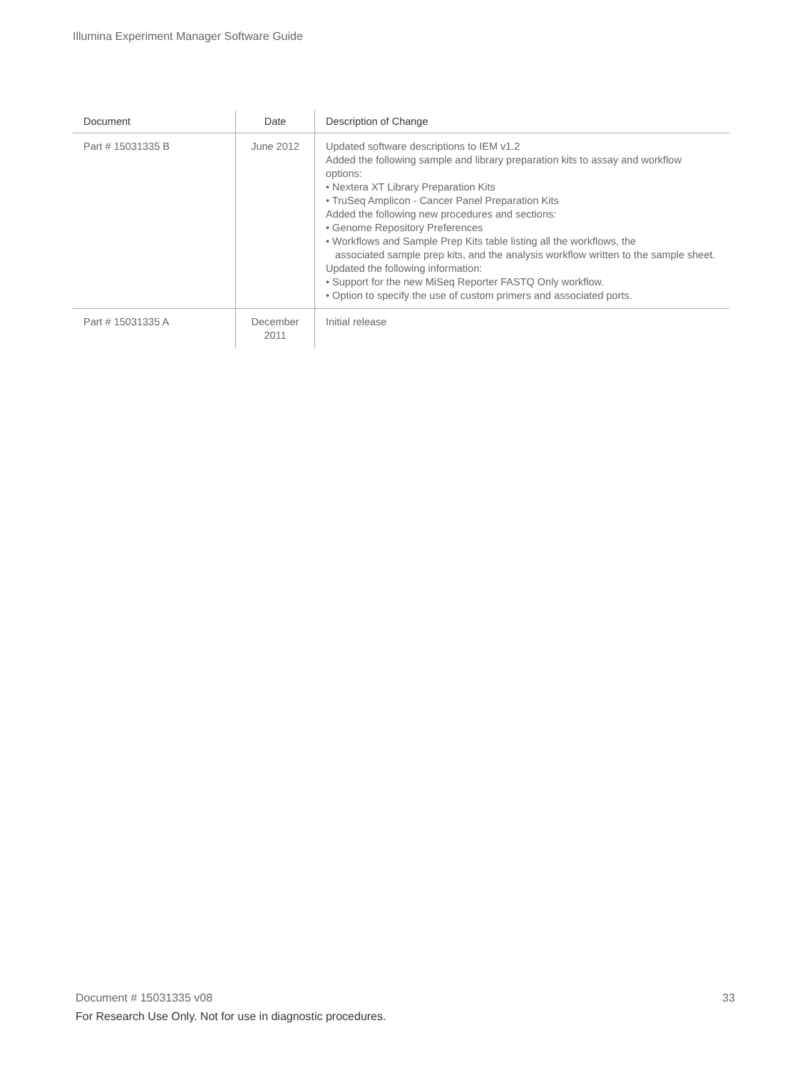Illumina Experiment Manager Software Guide
| Document | Date | Description of Change |
| --- | --- | --- |
| Part # 15031335 B | June 2012 | Updated software descriptions to IEM v1.2 Added the following sample and library preparation kits to assay and workflow options: • Nextera XT Library Preparation Kits • TruSeq Amplicon - Cancer Panel Preparation Kits Added the following new procedures and sections: • Genome Repository Preferences • Workflows and Sample Prep Kits table listing all the workflows, the associated sample prep kits, and the analysis workflow written to the sample sheet. Updated the following information: • Support for the new MiSeq Reporter FASTQ Only workflow. • Option to specify the use of custom primers and associated ports. |
| Part # 15031335 A | December 2011 | Initial release |
33 Document # 15031335 v08
For Research Use Only. Not for use in diagnostic procedures.